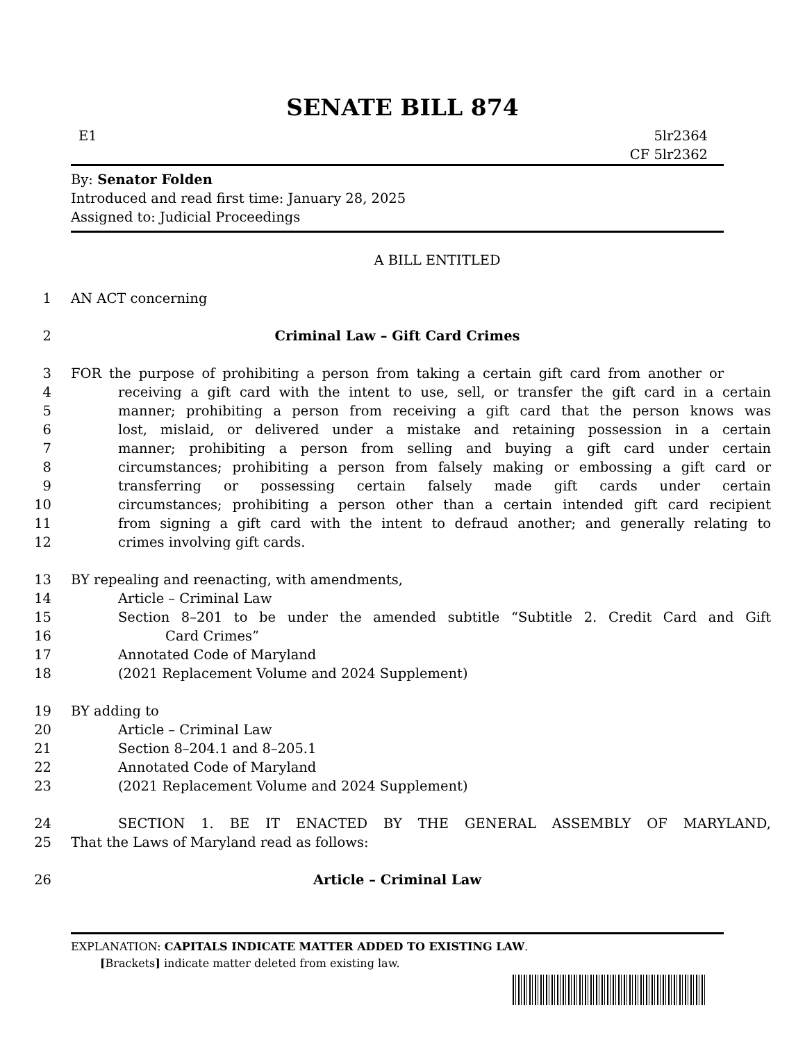SENATE BILL 874
E1 5lr2364
CF 5lr2362
By: Senator Folden
Introduced and read first time: January 28, 2025
Assigned to: Judicial Proceedings
A BILL ENTITLED
1 AN ACT concerning
2 Criminal Law – Gift Card Crimes
3 FOR the purpose of prohibiting a person from taking a certain gift card from another or
4 receiving a gift card with the intent to use, sell, or transfer the gift card in a certain
5 manner; prohibiting a person from receiving a gift card that the person knows was
6 lost, mislaid, or delivered under a mistake and retaining possession in a certain
7 manner; prohibiting a person from selling and buying a gift card under certain
8 circumstances; prohibiting a person from falsely making or embossing a gift card or
9 transferring or possessing certain falsely made gift cards under certain
10 circumstances; prohibiting a person other than a certain intended gift card recipient
11 from signing a gift card with the intent to defraud another; and generally relating to
12 crimes involving gift cards.
13 BY repealing and reenacting, with amendments,
14 Article – Criminal Law
15 Section 8–201 to be under the amended subtitle “Subtitle 2. Credit Card and Gift
16 Card Crimes”
17 Annotated Code of Maryland
18 (2021 Replacement Volume and 2024 Supplement)
19 BY adding to
20 Article – Criminal Law
21 Section 8–204.1 and 8–205.1
22 Annotated Code of Maryland
23 (2021 Replacement Volume and 2024 Supplement)
24 SECTION 1. BE IT ENACTED BY THE GENERAL ASSEMBLY OF MARYLAND,
25 That the Laws of Maryland read as follows:
26 Article – Criminal Law
EXPLANATION: CAPITALS INDICATE MATTER ADDED TO EXISTING LAW.
[Brackets] indicate matter deleted from existing law.